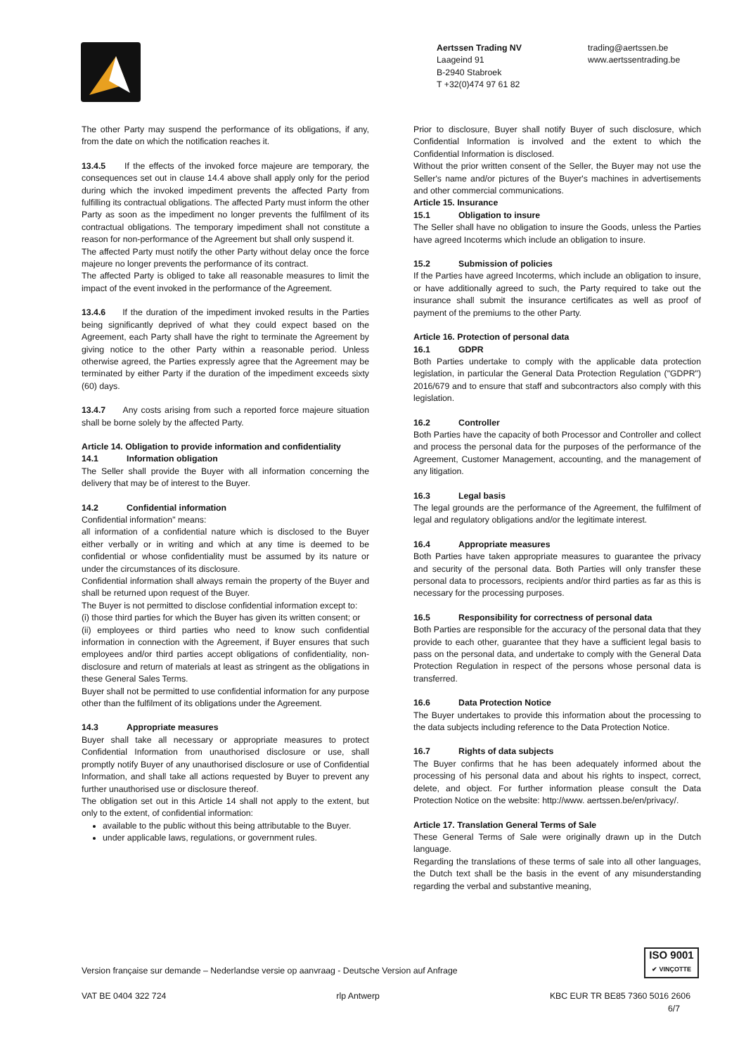Aertssen Trading NV
Laageind 91
B-2940 Stabroek
T +32(0)474 97 61 82
trading@aertssen.be
www.aertssentrading.be
The other Party may suspend the performance of its obligations, if any, from the date on which the notification reaches it.
13.4.5 If the effects of the invoked force majeure are temporary, the consequences set out in clause 14.4 above shall apply only for the period during which the invoked impediment prevents the affected Party from fulfilling its contractual obligations. The affected Party must inform the other Party as soon as the impediment no longer prevents the fulfilment of its contractual obligations. The temporary impediment shall not constitute a reason for non-performance of the Agreement but shall only suspend it.
The affected Party must notify the other Party without delay once the force majeure no longer prevents the performance of its contract.
The affected Party is obliged to take all reasonable measures to limit the impact of the event invoked in the performance of the Agreement.
13.4.6 If the duration of the impediment invoked results in the Parties being significantly deprived of what they could expect based on the Agreement, each Party shall have the right to terminate the Agreement by giving notice to the other Party within a reasonable period. Unless otherwise agreed, the Parties expressly agree that the Agreement may be terminated by either Party if the duration of the impediment exceeds sixty (60) days.
13.4.7 Any costs arising from such a reported force majeure situation shall be borne solely by the affected Party.
Article 14. Obligation to provide information and confidentiality
14.1 Information obligation
The Seller shall provide the Buyer with all information concerning the delivery that may be of interest to the Buyer.
14.2 Confidential information
Confidential information" means:
all information of a confidential nature which is disclosed to the Buyer either verbally or in writing and which at any time is deemed to be confidential or whose confidentiality must be assumed by its nature or under the circumstances of its disclosure.
Confidential information shall always remain the property of the Buyer and shall be returned upon request of the Buyer.
The Buyer is not permitted to disclose confidential information except to:
(i) those third parties for which the Buyer has given its written consent; or
(ii) employees or third parties who need to know such confidential information in connection with the Agreement, if Buyer ensures that such employees and/or third parties accept obligations of confidentiality, non-disclosure and return of materials at least as stringent as the obligations in these General Sales Terms.
Buyer shall not be permitted to use confidential information for any purpose other than the fulfilment of its obligations under the Agreement.
14.3 Appropriate measures
Buyer shall take all necessary or appropriate measures to protect Confidential Information from unauthorised disclosure or use, shall promptly notify Buyer of any unauthorised disclosure or use of Confidential Information, and shall take all actions requested by Buyer to prevent any further unauthorised use or disclosure thereof.
The obligation set out in this Article 14 shall not apply to the extent, but only to the extent, of confidential information:
available to the public without this being attributable to the Buyer.
under applicable laws, regulations, or government rules.
Prior to disclosure, Buyer shall notify Buyer of such disclosure, which Confidential Information is involved and the extent to which the Confidential Information is disclosed.
Without the prior written consent of the Seller, the Buyer may not use the Seller's name and/or pictures of the Buyer's machines in advertisements and other commercial communications.
Article 15. Insurance
15.1 Obligation to insure
The Seller shall have no obligation to insure the Goods, unless the Parties have agreed Incoterms which include an obligation to insure.
15.2 Submission of policies
If the Parties have agreed Incoterms, which include an obligation to insure, or have additionally agreed to such, the Party required to take out the insurance shall submit the insurance certificates as well as proof of payment of the premiums to the other Party.
Article 16. Protection of personal data
16.1 GDPR
Both Parties undertake to comply with the applicable data protection legislation, in particular the General Data Protection Regulation ("GDPR") 2016/679 and to ensure that staff and subcontractors also comply with this legislation.
16.2 Controller
Both Parties have the capacity of both Processor and Controller and collect and process the personal data for the purposes of the performance of the Agreement, Customer Management, accounting, and the management of any litigation.
16.3 Legal basis
The legal grounds are the performance of the Agreement, the fulfilment of legal and regulatory obligations and/or the legitimate interest.
16.4 Appropriate measures
Both Parties have taken appropriate measures to guarantee the privacy and security of the personal data. Both Parties will only transfer these personal data to processors, recipients and/or third parties as far as this is necessary for the processing purposes.
16.5 Responsibility for correctness of personal data
Both Parties are responsible for the accuracy of the personal data that they provide to each other, guarantee that they have a sufficient legal basis to pass on the personal data, and undertake to comply with the General Data Protection Regulation in respect of the persons whose personal data is transferred.
16.6 Data Protection Notice
The Buyer undertakes to provide this information about the processing to the data subjects including reference to the Data Protection Notice.
16.7 Rights of data subjects
The Buyer confirms that he has been adequately informed about the processing of his personal data and about his rights to inspect, correct, delete, and object. For further information please consult the Data Protection Notice on the website: http://www. aertssen.be/en/privacy/.
Article 17. Translation General Terms of Sale
These General Terms of Sale were originally drawn up in the Dutch language.
Regarding the translations of these terms of sale into all other languages, the Dutch text shall be the basis in the event of any misunderstanding regarding the verbal and substantive meaning,
ISO 9001
✔ VINÇOTTE
Version française sur demande – Nederlandse versie op aanvraag - Deutsche Version auf Anfrage
VAT BE 0404 322 724 rlp Antwerp KBC EUR TR BE85 7360 5016 2606
6/7